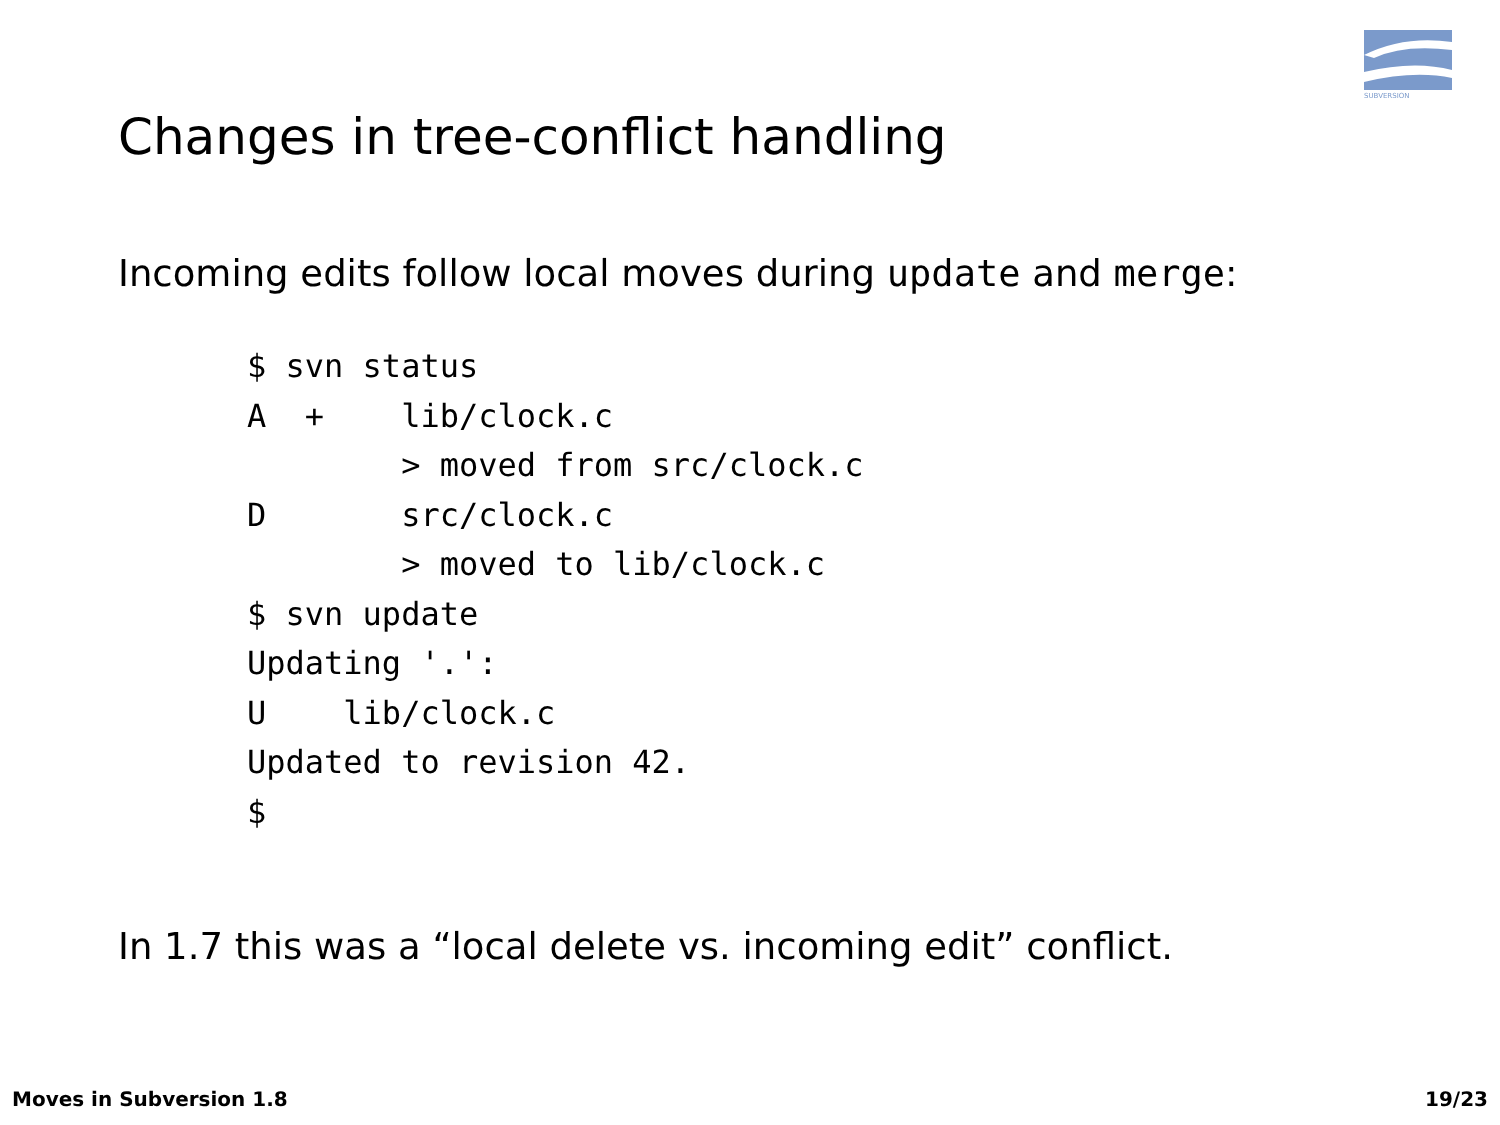SUBVERSION
Changes in tree-conflict handling
Incoming edits follow local moves during update and merge:
$ svn status
A  +    lib/clock.c
        > moved from src/clock.c
D       src/clock.c
        > moved to lib/clock.c
$ svn update
Updating '.':
U    lib/clock.c
Updated to revision 42.
$
In 1.7 this was a “local delete vs. incoming edit” conflict.
Moves in Subversion 1.8 19/23